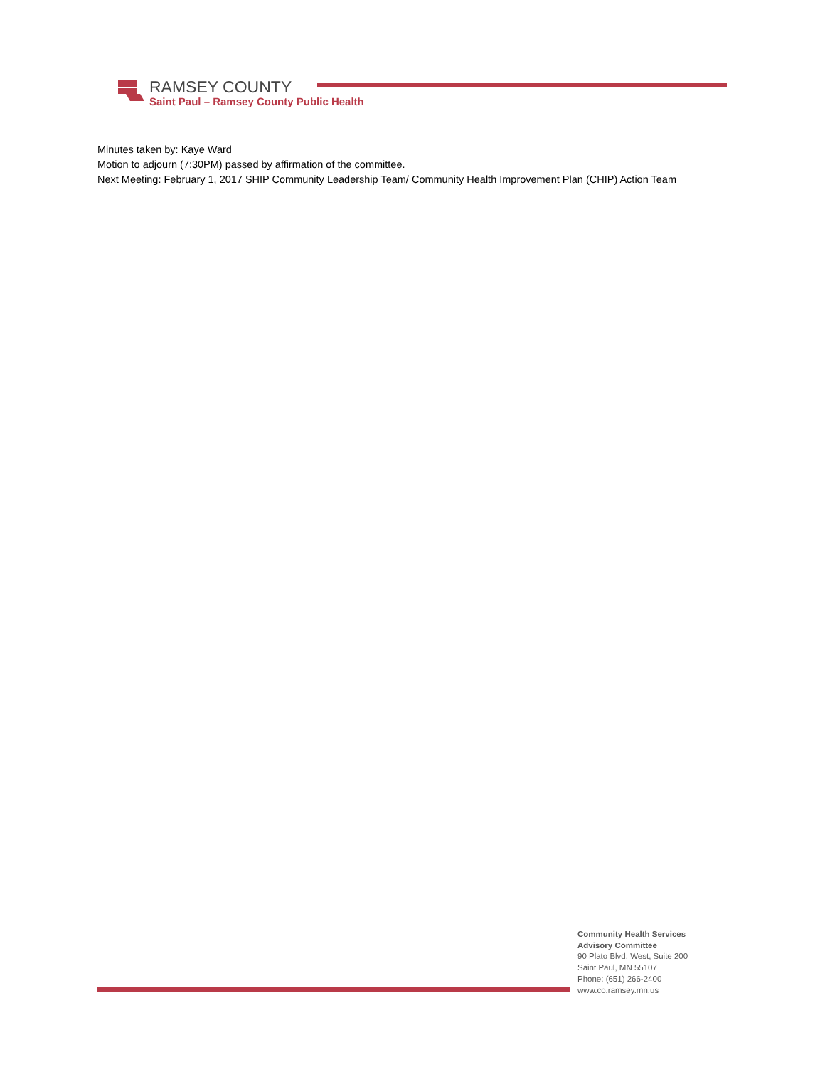RAMSEY COUNTY
Saint Paul – Ramsey County Public Health
Minutes taken by: Kaye Ward
Motion to adjourn (7:30PM) passed by affirmation of the committee.
Next Meeting: February 1, 2017 SHIP Community Leadership Team/ Community Health Improvement Plan (CHIP) Action Team
Community Health Services
Advisory Committee
90 Plato Blvd. West, Suite 200
Saint Paul, MN 55107
Phone: (651) 266-2400
www.co.ramsey.mn.us